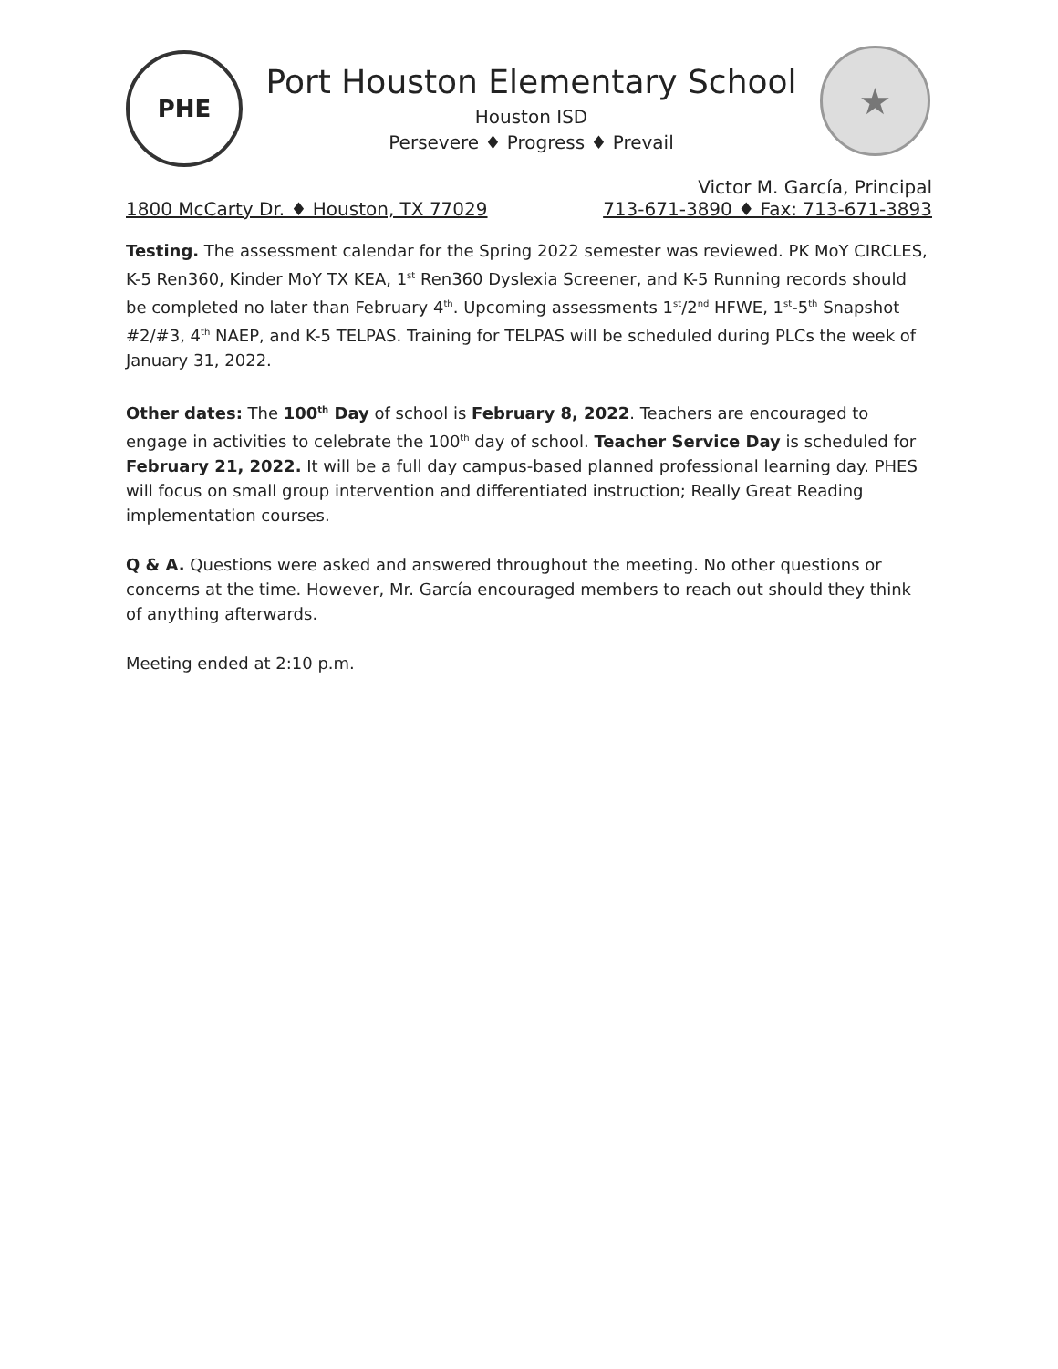PHE
Port Houston Elementary School
Houston ISD
Persevere ♦ Progress ♦ Prevail
★
Victor M. García, Principal
1800 McCarty Dr. ♦ Houston, TX 77029 713-671-3890 ♦ Fax: 713-671-3893
Testing. The assessment calendar for the Spring 2022 semester was reviewed. PK MoY CIRCLES, K-5 Ren360, Kinder MoY TX KEA, 1<sup>st</sup> Ren360 Dyslexia Screener, and K-5 Running records should be completed no later than February 4<sup>th</sup>. Upcoming assessments 1<sup>st</sup>/2<sup>nd</sup> HFWE, 1<sup>st</sup>-5<sup>th</sup> Snapshot #2/#3, 4<sup>th</sup> NAEP, and K-5 TELPAS. Training for TELPAS will be scheduled during PLCs the week of January 31, 2022.
Other dates: The 100<sup>th</sup> Day of school is February 8, 2022. Teachers are encouraged to engage in activities to celebrate the 100<sup>th</sup> day of school. Teacher Service Day is scheduled for February 21, 2022. It will be a full day campus-based planned professional learning day. PHES will focus on small group intervention and differentiated instruction; Really Great Reading implementation courses.
Q & A. Questions were asked and answered throughout the meeting. No other questions or concerns at the time. However, Mr. García encouraged members to reach out should they think of anything afterwards.
Meeting ended at 2:10 p.m.